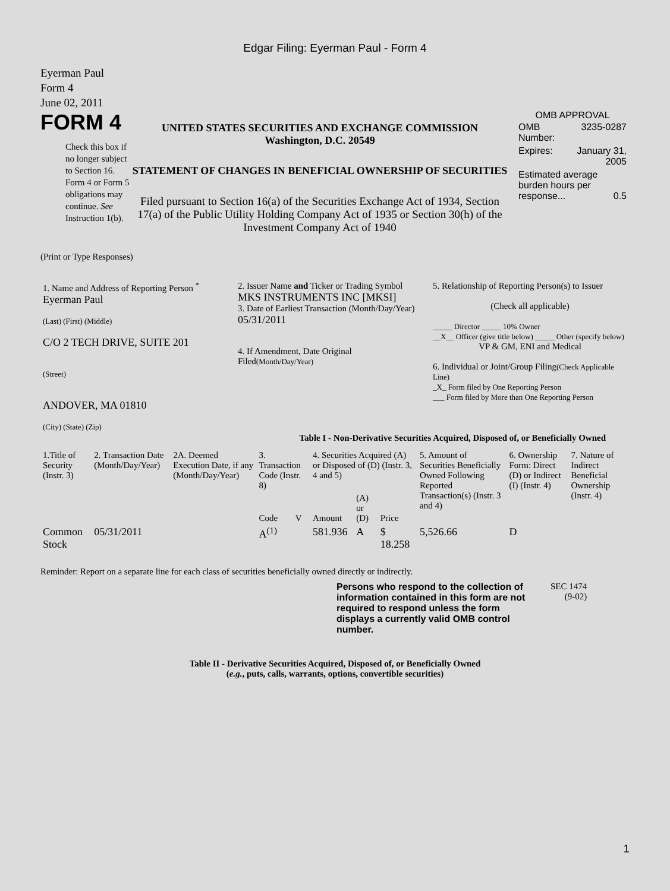Edgar Filing: Eyerman Paul - Form 4
Eyerman Paul
Form 4
June 02, 2011
FORM 4
Check this box if no longer subject to Section 16. Form 4 or Form 5 obligations may continue. See Instruction 1(b).
UNITED STATES SECURITIES AND EXCHANGE COMMISSION
Washington, D.C. 20549
STATEMENT OF CHANGES IN BENEFICIAL OWNERSHIP OF SECURITIES
Filed pursuant to Section 16(a) of the Securities Exchange Act of 1934, Section 17(a) of the Public Utility Holding Company Act of 1935 or Section 30(h) of the Investment Company Act of 1940
OMB APPROVAL
| OMB Number: | 3235-0287 |
| Expires: | January 31, 2005 |
| Estimated average burden hours per response... 0.5 | |
(Print or Type Responses)
| 1. Name and Address of Reporting Person <sup>*</sup> Eyerman Paul (Last) (First) (Middle) C/O 2 TECH DRIVE, SUITE 201 (Street) ANDOVER, MA 01810 (City) (State) (Zip) | 2. Issuer Name and Ticker or Trading Symbol MKS INSTRUMENTS INC [MKSI] 3. Date of Earliest Transaction (Month/Day/Year) 05/31/2011 4. If Amendment, Date Original Filed (Month/Day/Year) | 5. Relationship of Reporting Person(s) to Issuer (Check all applicable) _____ Director _____ 10% Owner __X__ Officer (give title below) _____ Other (specify below) VP & GM, ENI and Medical 6. Individual or Joint/Group Filing (Check Applicable Line) _X_ Form filed by One Reporting Person ___ Form filed by More than One Reporting Person |
Table I - Non-Derivative Securities Acquired, Disposed of, or Beneficially Owned
| 1.Title of Security (Instr. 3) | 2. Transaction Date (Month/Day/Year) | 2A. Deemed Execution Date, if any (Month/Day/Year) | 3. Transaction Code (Instr. 8) | | 4. Securities Acquired (A) or Disposed of (D) (Instr. 3, 4 and 5) | | | 5. Amount of Securities Beneficially Owned Following Reported Transaction(s) (Instr. 3 and 4) | 6. Ownership Form: Direct (D) or Indirect (I) (Instr. 4) | 7. Nature of Indirect Beneficial Ownership (Instr. 4) |
| --- | --- | --- | --- | --- | --- | --- | --- | --- | --- | --- |
| | | | Code | V | Amount | (A) or (D) | Price | | | |
| Common Stock | 05/31/2011 | | A<sup>(1)</sup> | | 581.936 | A | $ 18.258 | 5,526.66 | D | |
Reminder: Report on a separate line for each class of securities beneficially owned directly or indirectly.
Persons who respond to the collection of information contained in this form are not required to respond unless the form displays a currently valid OMB control number.
SEC 1474
(9-02)
Table II - Derivative Securities Acquired, Disposed of, or Beneficially Owned
(e.g., puts, calls, warrants, options, convertible securities)
1